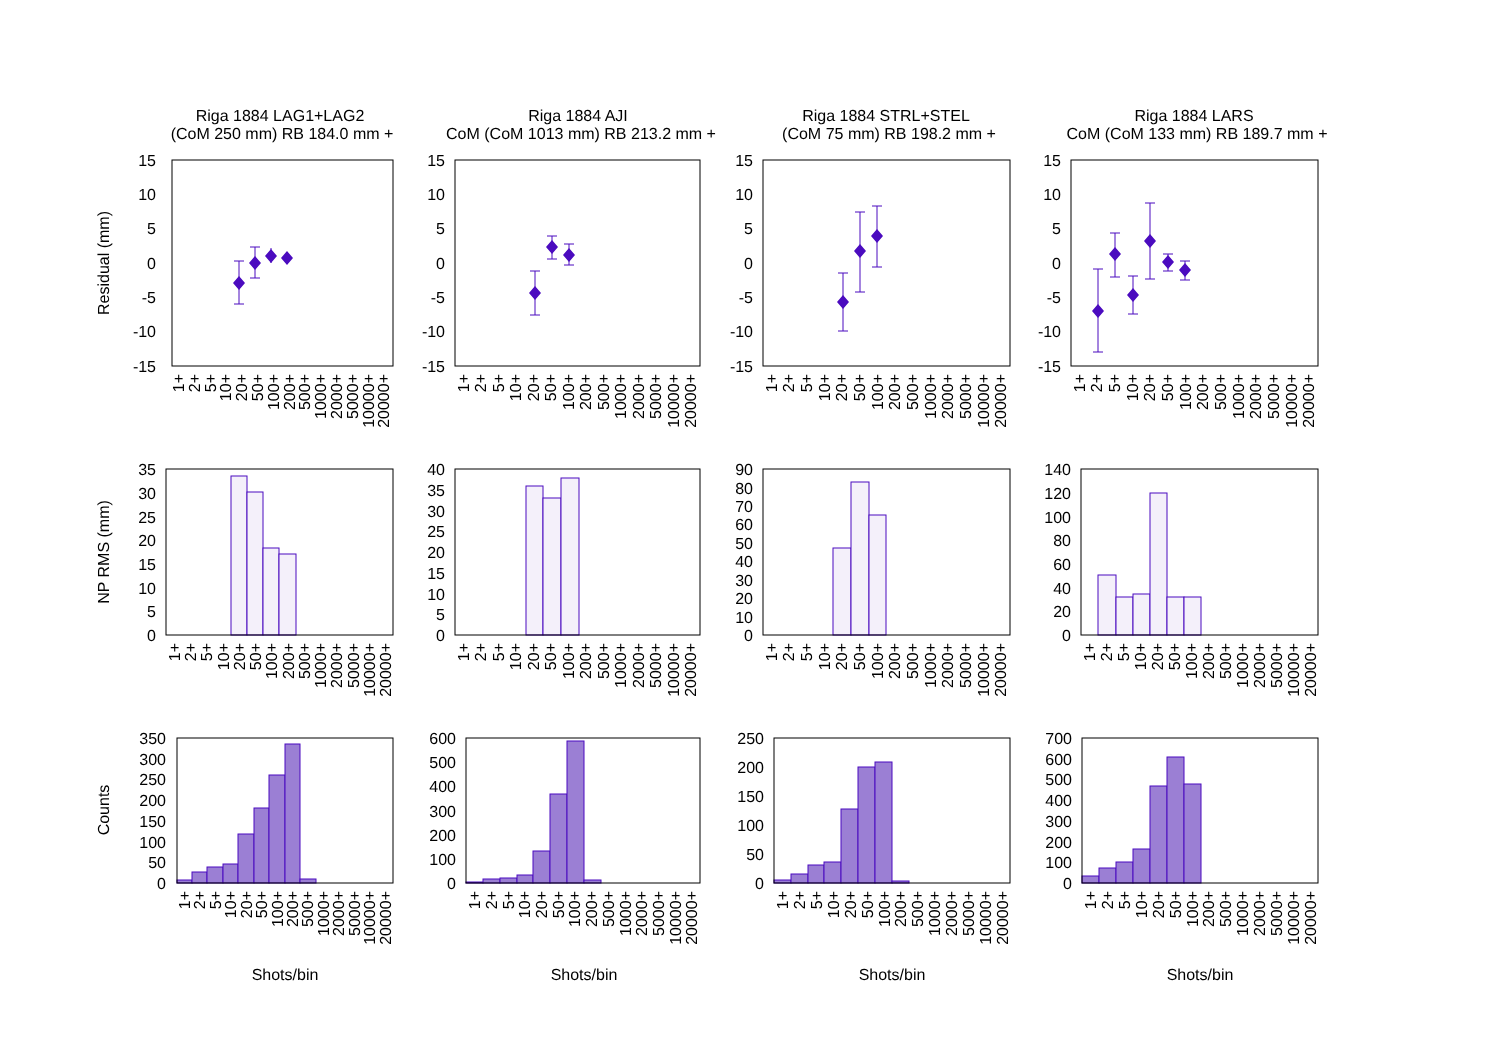Riga 1884 LAG1+LAG2
(CoM 250 mm) RB 184.0 mm +
Riga 1884 AJI
CoM (CoM 1013 mm) RB 213.2 mm +
Riga 1884 STRL+STEL
(CoM 75 mm) RB 198.2 mm +
Riga 1884 LARS
CoM (CoM 133 mm) RB 189.7 mm +
Residual (mm)
NP RMS (mm)
Counts
15
10
5
0
-5
-10
-15
15
10
5
0
-5
-10
-15
15
10
5
0
-5
-10
-15
15
10
5
0
-5
-10
-15
35
30
25
20
15
10
5
0
40
35
30
25
20
15
10
5
0
90
80
70
60
50
40
30
20
10
0
140
120
100
80
60
40
20
0
350
300
250
200
150
100
50
0
600
500
400
300
200
100
0
250
200
150
100
50
0
700
600
500
400
300
200
100
0
1+ 2+ 5+ 10+ 20+ 50+ 100+ 200+ 500+ 1000+ 2000+ 5000+ 10000+ 20000+
1+ 2+ 5+ 10+ 20+ 50+ 100+ 200+ 500+ 1000+ 2000+ 5000+ 10000+ 20000+
1+ 2+ 5+ 10+ 20+ 50+ 100+ 200+ 500+ 1000+ 2000+ 5000+ 10000+ 20000+
1+ 2+ 5+ 10+ 20+ 50+ 100+ 200+ 500+ 1000+ 2000+ 5000+ 10000+ 20000+
1+ 2+ 5+ 10+ 20+ 50+ 100+ 200+ 500+ 1000+ 2000+ 5000+ 10000+ 20000+
1+ 2+ 5+ 10+ 20+ 50+ 100+ 200+ 500+ 1000+ 2000+ 5000+ 10000+ 20000+
1+ 2+ 5+ 10+ 20+ 50+ 100+ 200+ 500+ 1000+ 2000+ 5000+ 10000+ 20000+
1+ 2+ 5+ 10+ 20+ 50+ 100+ 200+ 500+ 1000+ 2000+ 5000+ 10000+ 20000+
1+ 2+ 5+ 10+ 20+ 50+ 100+ 200+ 500+ 1000+ 2000+ 5000+ 10000+ 20000+
1+ 2+ 5+ 10+ 20+ 50+ 100+ 200+ 500+ 1000+ 2000+ 5000+ 10000+ 20000+
1+ 2+ 5+ 10+ 20+ 50+ 100+ 200+ 500+ 1000+ 2000+ 5000+ 10000+ 20000+
1+ 2+ 5+ 10+ 20+ 50+ 100+ 200+ 500+ 1000+ 2000+ 5000+ 10000+ 20000+
Shots/bin
Shots/bin
Shots/bin
Shots/bin